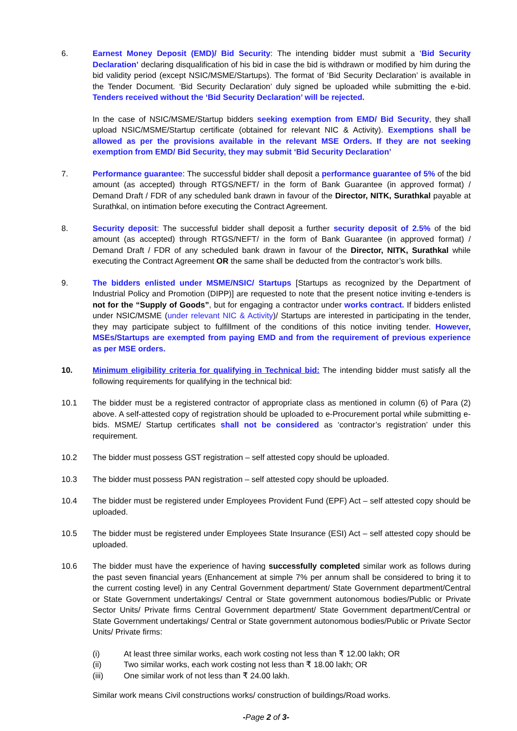6. Earnest Money Deposit (EMD)/ Bid Security: The intending bidder must submit a ‘Bid Security Declaration’ declaring disqualification of his bid in case the bid is withdrawn or modified by him during the bid validity period (except NSIC/MSME/Startups). The format of ‘Bid Security Declaration’ is available in the Tender Document. ‘Bid Security Declaration’ duly signed be uploaded while submitting the e-bid. Tenders received without the ‘Bid Security Declaration’ will be rejected.
In the case of NSIC/MSME/Startup bidders seeking exemption from EMD/ Bid Security, they shall upload NSIC/MSME/Startup certificate (obtained for relevant NIC & Activity). Exemptions shall be allowed as per the provisions available in the relevant MSE Orders. If they are not seeking exemption from EMD/ Bid Security, they may submit ‘Bid Security Declaration’
7. Performance guarantee: The successful bidder shall deposit a performance guarantee of 5% of the bid amount (as accepted) through RTGS/NEFT/ in the form of Bank Guarantee (in approved format) / Demand Draft / FDR of any scheduled bank drawn in favour of the Director, NITK, Surathkal payable at Surathkal, on intimation before executing the Contract Agreement.
8. Security deposit: The successful bidder shall deposit a further security deposit of 2.5% of the bid amount (as accepted) through RTGS/NEFT/ in the form of Bank Guarantee (in approved format) / Demand Draft / FDR of any scheduled bank drawn in favour of the Director, NITK, Surathkal while executing the Contract Agreement OR the same shall be deducted from the contractor’s work bills.
9. The bidders enlisted under MSME/NSIC/ Startups [Startups as recognized by the Department of Industrial Policy and Promotion (DIPP)] are requested to note that the present notice inviting e-tenders is not for the “Supply of Goods”, but for engaging a contractor under works contract. If bidders enlisted under NSIC/MSME (under relevant NIC & Activity)/ Startups are interested in participating in the tender, they may participate subject to fulfillment of the conditions of this notice inviting tender. However, MSEs/Startups are exempted from paying EMD and from the requirement of previous experience as per MSE orders.
10. Minimum eligibility criteria for qualifying in Technical bid: The intending bidder must satisfy all the following requirements for qualifying in the technical bid:
10.1 The bidder must be a registered contractor of appropriate class as mentioned in column (6) of Para (2) above. A self-attested copy of registration should be uploaded to e-Procurement portal while submitting e-bids. MSME/ Startup certificates shall not be considered as ‘contractor’s registration’ under this requirement.
10.2 The bidder must possess GST registration – self attested copy should be uploaded.
10.3 The bidder must possess PAN registration – self attested copy should be uploaded.
10.4 The bidder must be registered under Employees Provident Fund (EPF) Act – self attested copy should be uploaded.
10.5 The bidder must be registered under Employees State Insurance (ESI) Act – self attested copy should be uploaded.
10.6 The bidder must have the experience of having successfully completed similar work as follows during the past seven financial years (Enhancement at simple 7% per annum shall be considered to bring it to the current costing level) in any Central Government department/ State Government department/Central or State Government undertakings/ Central or State government autonomous bodies/Public or Private Sector Units/ Private firms Central Government department/ State Government department/Central or State Government undertakings/ Central or State government autonomous bodies/Public or Private Sector Units/ Private firms:
(i) At least three similar works, each work costing not less than ₹ 12.00 lakh; OR
(ii) Two similar works, each work costing not less than ₹ 18.00 lakh; OR
(iii) One similar work of not less than ₹ 24.00 lakh.
Similar work means Civil constructions works/ construction of buildings/Road works.
-Page 2 of 3-